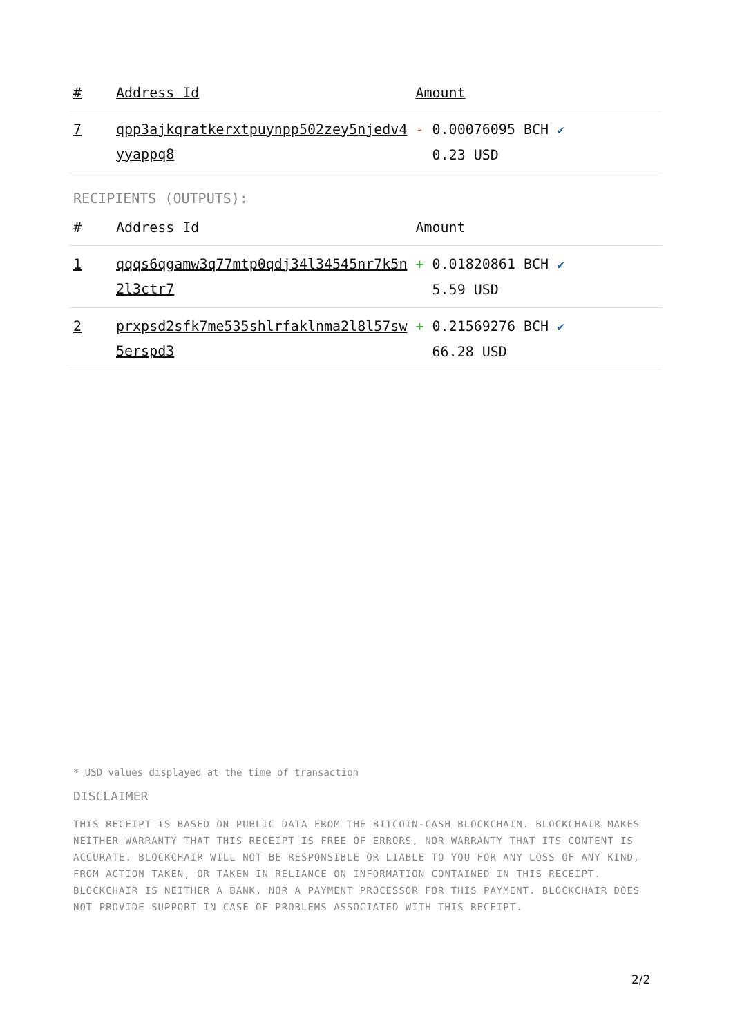| # | Address Id | Amount |
| --- | --- | --- |
| 7 | qpp3ajkqratkerxtpuynpp502zey5njedv4 yyappq8 | - 0.00076095 BCH ✔ 0.23 USD |
RECIPIENTS (OUTPUTS):
| # | Address Id | Amount |
| --- | --- | --- |
| 1 | qqqs6qgamw3q77mtp0qdj34l34545nr7k5n 2l3ctr7 | + 0.01820861 BCH ✔ 5.59 USD |
| 2 | prxpsd2sfk7me535shlrfaklnma2l8l57sw 5erspd3 | + 0.21569276 BCH ✔ 66.28 USD |
* USD values displayed at the time of transaction
DISCLAIMER
THIS RECEIPT IS BASED ON PUBLIC DATA FROM THE BITCOIN-CASH BLOCKCHAIN. BLOCKCHAIR MAKES NEITHER WARRANTY THAT THIS RECEIPT IS FREE OF ERRORS, NOR WARRANTY THAT ITS CONTENT IS ACCURATE. BLOCKCHAIR WILL NOT BE RESPONSIBLE OR LIABLE TO YOU FOR ANY LOSS OF ANY KIND, FROM ACTION TAKEN, OR TAKEN IN RELIANCE ON INFORMATION CONTAINED IN THIS RECEIPT. BLOCKCHAIR IS NEITHER A BANK, NOR A PAYMENT PROCESSOR FOR THIS PAYMENT. BLOCKCHAIR DOES NOT PROVIDE SUPPORT IN CASE OF PROBLEMS ASSOCIATED WITH THIS RECEIPT.
2/2